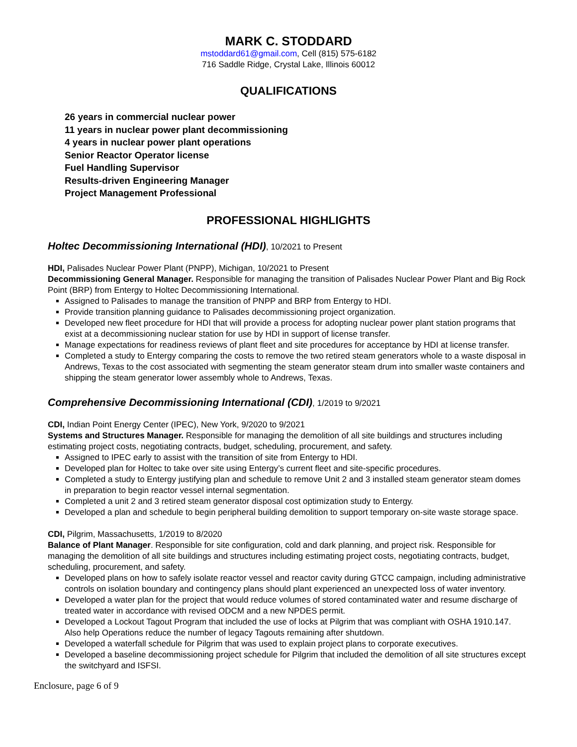MARK C. STODDARD
mstoddard61@gmail.com, Cell (815) 575-6182
716 Saddle Ridge, Crystal Lake, Illinois 60012
QUALIFICATIONS
26 years in commercial nuclear power
11 years in nuclear power plant decommissioning
4 years in nuclear power plant operations
Senior Reactor Operator license
Fuel Handling Supervisor
Results-driven Engineering Manager
Project Management Professional
PROFESSIONAL HIGHLIGHTS
Holtec Decommissioning International (HDI), 10/2021 to Present
HDI, Palisades Nuclear Power Plant (PNPP), Michigan, 10/2021 to Present
Decommissioning General Manager. Responsible for managing the transition of Palisades Nuclear Power Plant and Big Rock Point (BRP) from Entergy to Holtec Decommissioning International.
Assigned to Palisades to manage the transition of PNPP and BRP from Entergy to HDI.
Provide transition planning guidance to Palisades decommissioning project organization.
Developed new fleet procedure for HDI that will provide a process for adopting nuclear power plant station programs that exist at a decommissioning nuclear station for use by HDI in support of license transfer.
Manage expectations for readiness reviews of plant fleet and site procedures for acceptance by HDI at license transfer.
Completed a study to Entergy comparing the costs to remove the two retired steam generators whole to a waste disposal in Andrews, Texas to the cost associated with segmenting the steam generator steam drum into smaller waste containers and shipping the steam generator lower assembly whole to Andrews, Texas.
Comprehensive Decommissioning International (CDI), 1/2019 to 9/2021
CDI, Indian Point Energy Center (IPEC), New York, 9/2020 to 9/2021
Systems and Structures Manager. Responsible for managing the demolition of all site buildings and structures including estimating project costs, negotiating contracts, budget, scheduling, procurement, and safety.
Assigned to IPEC early to assist with the transition of site from Entergy to HDI.
Developed plan for Holtec to take over site using Entergy’s current fleet and site-specific procedures.
Completed a study to Entergy justifying plan and schedule to remove Unit 2 and 3 installed steam generator steam domes in preparation to begin reactor vessel internal segmentation.
Completed a unit 2 and 3 retired steam generator disposal cost optimization study to Entergy.
Developed a plan and schedule to begin peripheral building demolition to support temporary on-site waste storage space.
CDI, Pilgrim, Massachusetts, 1/2019 to 8/2020
Balance of Plant Manager. Responsible for site configuration, cold and dark planning, and project risk. Responsible for managing the demolition of all site buildings and structures including estimating project costs, negotiating contracts, budget, scheduling, procurement, and safety.
Developed plans on how to safely isolate reactor vessel and reactor cavity during GTCC campaign, including administrative controls on isolation boundary and contingency plans should plant experienced an unexpected loss of water inventory.
Developed a water plan for the project that would reduce volumes of stored contaminated water and resume discharge of treated water in accordance with revised ODCM and a new NPDES permit.
Developed a Lockout Tagout Program that included the use of locks at Pilgrim that was compliant with OSHA 1910.147. Also help Operations reduce the number of legacy Tagouts remaining after shutdown.
Developed a waterfall schedule for Pilgrim that was used to explain project plans to corporate executives.
Developed a baseline decommissioning project schedule for Pilgrim that included the demolition of all site structures except the switchyard and ISFSI.
Enclosure, page 6 of 9